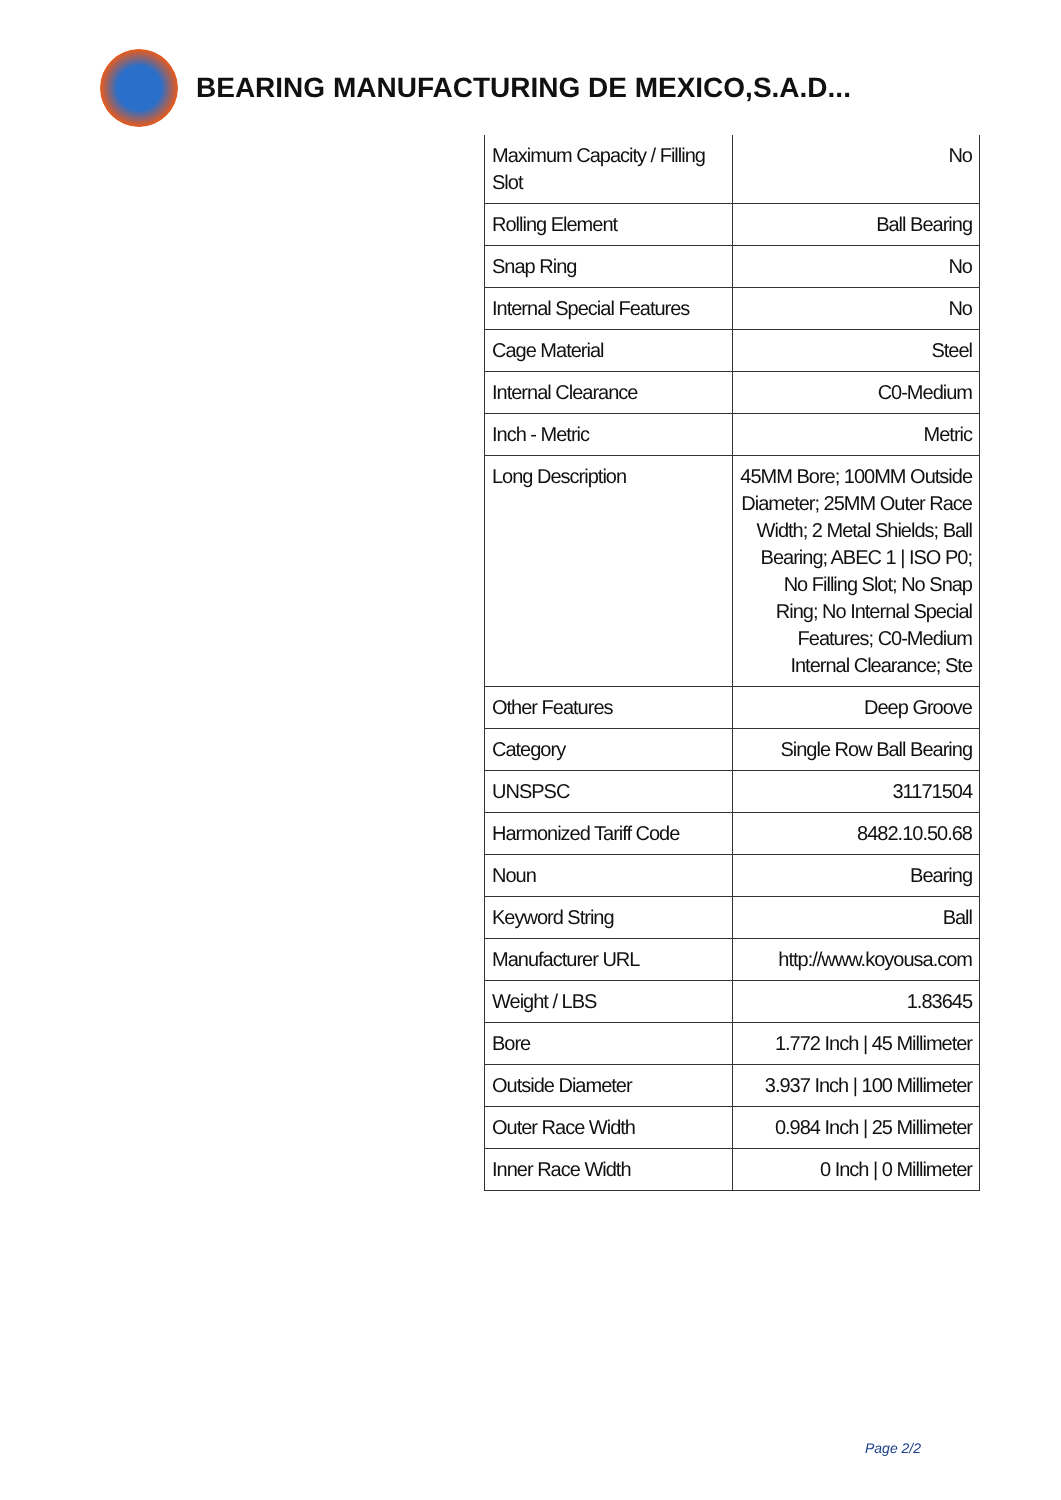BEARING MANUFACTURING DE MEXICO,S.A.D...
| Maximum Capacity / Filling Slot | No |
| Rolling Element | Ball Bearing |
| Snap Ring | No |
| Internal Special Features | No |
| Cage Material | Steel |
| Internal Clearance | C0-Medium |
| Inch - Metric | Metric |
| Long Description | 45MM Bore; 100MM Outside Diameter; 25MM Outer Race Width; 2 Metal Shields; Ball Bearing; ABEC 1 / ISO P0; No Filling Slot; No Snap Ring; No Internal Special Features; C0-Medium Internal Clearance; Ste |
| Other Features | Deep Groove |
| Category | Single Row Ball Bearing |
| UNSPSC | 31171504 |
| Harmonized Tariff Code | 8482.10.50.68 |
| Noun | Bearing |
| Keyword String | Ball |
| Manufacturer URL | http://www.koyousa.com |
| Weight / LBS | 1.83645 |
| Bore | 1.772 Inch / 45 Millimeter |
| Outside Diameter | 3.937 Inch / 100 Millimeter |
| Outer Race Width | 0.984 Inch / 25 Millimeter |
| Inner Race Width | 0 Inch / 0 Millimeter |
Page 2/2